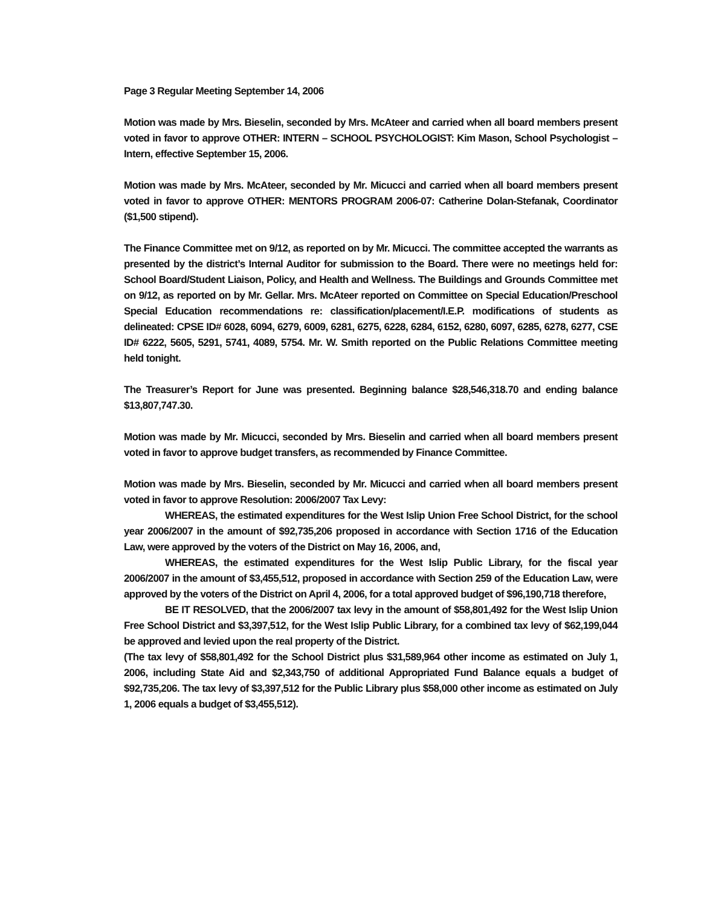Page 3 Regular Meeting September 14, 2006
Motion was made by Mrs. Bieselin, seconded by Mrs. McAteer and carried when all board members present voted in favor to approve OTHER: INTERN – SCHOOL PSYCHOLOGIST: Kim Mason, School Psychologist – Intern, effective September 15, 2006.
Motion was made by Mrs. McAteer, seconded by Mr. Micucci and carried when all board members present voted in favor to approve OTHER: MENTORS PROGRAM 2006-07: Catherine Dolan-Stefanak, Coordinator ($1,500 stipend).
The Finance Committee met on 9/12, as reported on by Mr. Micucci. The committee accepted the warrants as presented by the district’s Internal Auditor for submission to the Board. There were no meetings held for: School Board/Student Liaison, Policy, and Health and Wellness. The Buildings and Grounds Committee met on 9/12, as reported on by Mr. Gellar. Mrs. McAteer reported on Committee on Special Education/Preschool Special Education recommendations re: classification/placement/I.E.P. modifications of students as delineated: CPSE ID# 6028, 6094, 6279, 6009, 6281, 6275, 6228, 6284, 6152, 6280, 6097, 6285, 6278, 6277, CSE ID# 6222, 5605, 5291, 5741, 4089, 5754. Mr. W. Smith reported on the Public Relations Committee meeting held tonight.
The Treasurer’s Report for June was presented. Beginning balance $28,546,318.70 and ending balance $13,807,747.30.
Motion was made by Mr. Micucci, seconded by Mrs. Bieselin and carried when all board members present voted in favor to approve budget transfers, as recommended by Finance Committee.
Motion was made by Mrs. Bieselin, seconded by Mr. Micucci and carried when all board members present voted in favor to approve Resolution: 2006/2007 Tax Levy:
WHEREAS, the estimated expenditures for the West Islip Union Free School District, for the school year 2006/2007 in the amount of $92,735,206 proposed in accordance with Section 1716 of the Education Law, were approved by the voters of the District on May 16, 2006, and,
WHEREAS, the estimated expenditures for the West Islip Public Library, for the fiscal year 2006/2007 in the amount of $3,455,512, proposed in accordance with Section 259 of the Education Law, were approved by the voters of the District on April 4, 2006, for a total approved budget of $96,190,718 therefore,
BE IT RESOLVED, that the 2006/2007 tax levy in the amount of $58,801,492 for the West Islip Union Free School District and $3,397,512, for the West Islip Public Library, for a combined tax levy of $62,199,044 be approved and levied upon the real property of the District.
(The tax levy of $58,801,492 for the School District plus $31,589,964 other income as estimated on July 1, 2006, including State Aid and $2,343,750 of additional Appropriated Fund Balance equals a budget of $92,735,206. The tax levy of $3,397,512 for the Public Library plus $58,000 other income as estimated on July 1, 2006 equals a budget of $3,455,512).